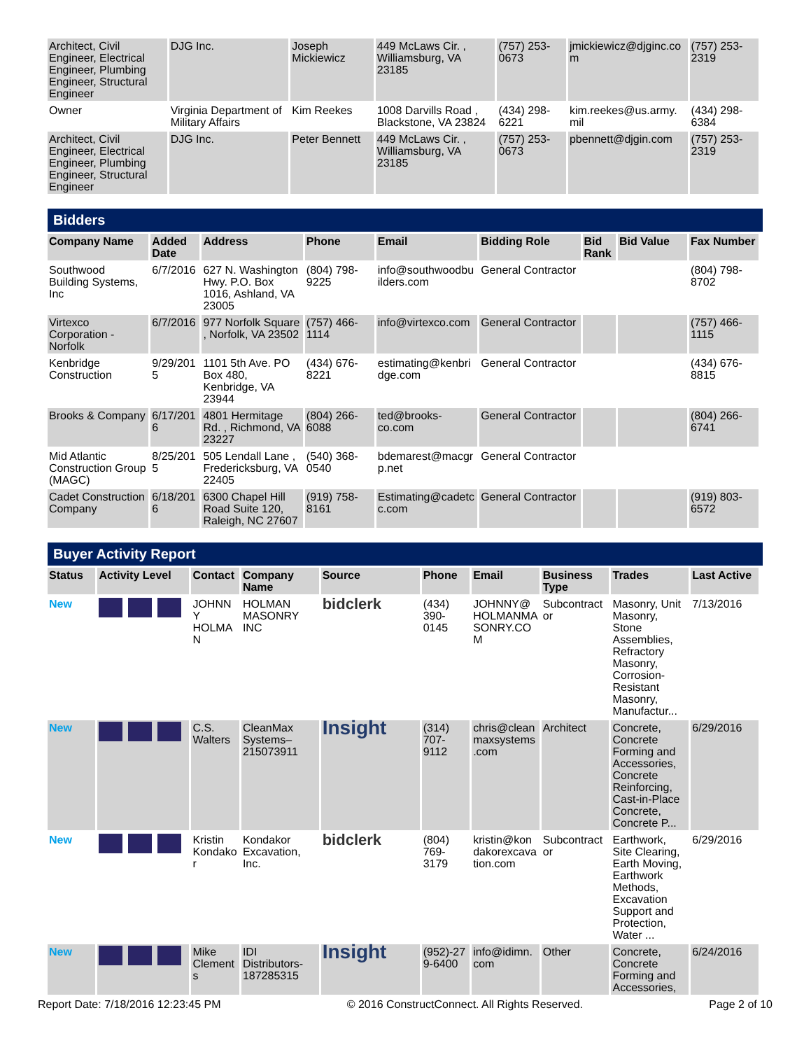| Architect, Civil Engineer, Electrical Engineer, Plumbing Engineer, Structural Engineer | DJG Inc. | Joseph Mickiewicz | 449 McLaws Cir. , Williamsburg, VA 23185 | (757) 253-0673 | jmickiewicz@djginc.com | (757) 253-2319 |
| Owner | Virginia Department of Military Affairs | Kim Reekes | 1008 Darvills Road , Blackstone, VA 23824 | (434) 298-6221 | kim.reekes@us.army.mil | (434) 298-6384 |
| Architect, Civil Engineer, Electrical Engineer, Plumbing Engineer, Structural Engineer | DJG Inc. | Peter Bennett | 449 McLaws Cir. , Williamsburg, VA 23185 | (757) 253-0673 | pbennett@djgin.com | (757) 253-2319 |
Bidders
| Company Name | Added Date | Address | Phone | Email | Bidding Role | Bid Rank | Bid Value | Fax Number |
| --- | --- | --- | --- | --- | --- | --- | --- | --- |
| Southwood Building Systems, Inc | 6/7/2016 | 627 N. Washington Hwy. P.O. Box 1016, Ashland, VA 23005 | (804) 798-9225 | info@southwoodbuilders.com | General Contractor | | | (804) 798-8702 |
| Virtexco Corporation - Norfolk | 6/7/2016 | 977 Norfolk Square , Norfolk, VA 23502 | (757) 466-1114 | info@virtexco.com | General Contractor | | | (757) 466-1115 |
| Kenbridge Construction | 9/29/2015 | 1101 5th Ave. PO Box 480, Kenbridge, VA 23944 | (434) 676-8221 | estimating@kenbridge.com | General Contractor | | | (434) 676-8815 |
| Brooks & Company | 6/17/2016 | 4801 Hermitage Rd. , Richmond, VA 23227 | (804) 266-6088 | ted@brooks-co.com | General Contractor | | | (804) 266-6741 |
| Mid Atlantic Construction Group (MAGC) | 8/25/2015 | 505 Lendall Lane , Fredericksburg, VA 22405 | (540) 368-0540 | bdemarest@macgrp.net | General Contractor | | | |
| Cadet Construction Company | 6/18/2016 | 6300 Chapel Hill Road Suite 120, Raleigh, NC 27607 | (919) 758-8161 | Estimating@cadetcc.com | General Contractor | | | (919) 803-6572 |
Buyer Activity Report
| Status | Activity Level | Contact | Company Name | Source | Phone | Email | Business Type | Trades | Last Active |
| --- | --- | --- | --- | --- | --- | --- | --- | --- | --- |
| New | | JOHNNY HOLMAN | HOLMAN MASONRY INC | bidclerk | (434) 390-0145 | JOHNNY@HOLMANMASONRY.COM | Subcontractor | Masonry, Unit Masonry, Stone Assemblies, Refractory Masonry, Corrosion-Resistant Masonry, Manufactur... | 7/13/2016 |
| New | | C.S. Walters | CleanMax Systems–215073911 | Insight | (314) 707-9112 | chris@cleanmaxsystems.com | Architect | Concrete, Concrete Forming and Accessories, Concrete Reinforcing, Cast-in-Place Concrete, Concrete P... | 6/29/2016 |
| New | | Kristin Kondakor | Kondakor Excavation, Inc. | bidclerk | (804) 769-3179 | kristin@kondakorexcavation.com | Subcontractor | Earthwork, Site Clearing, Earth Moving, Earthwork Methods, Excavation Support and Protection, Water ... | 6/29/2016 |
| New | | Mike Clements | IDI Distributors-187285315 | Insight | (952)-279-6400 | info@idimn.com | Other | Concrete, Concrete Forming and Accessories, | 6/24/2016 |
Report Date: 7/18/2016 12:23:45 PM © 2016 ConstructConnect. All Rights Reserved. Page 2 of 10